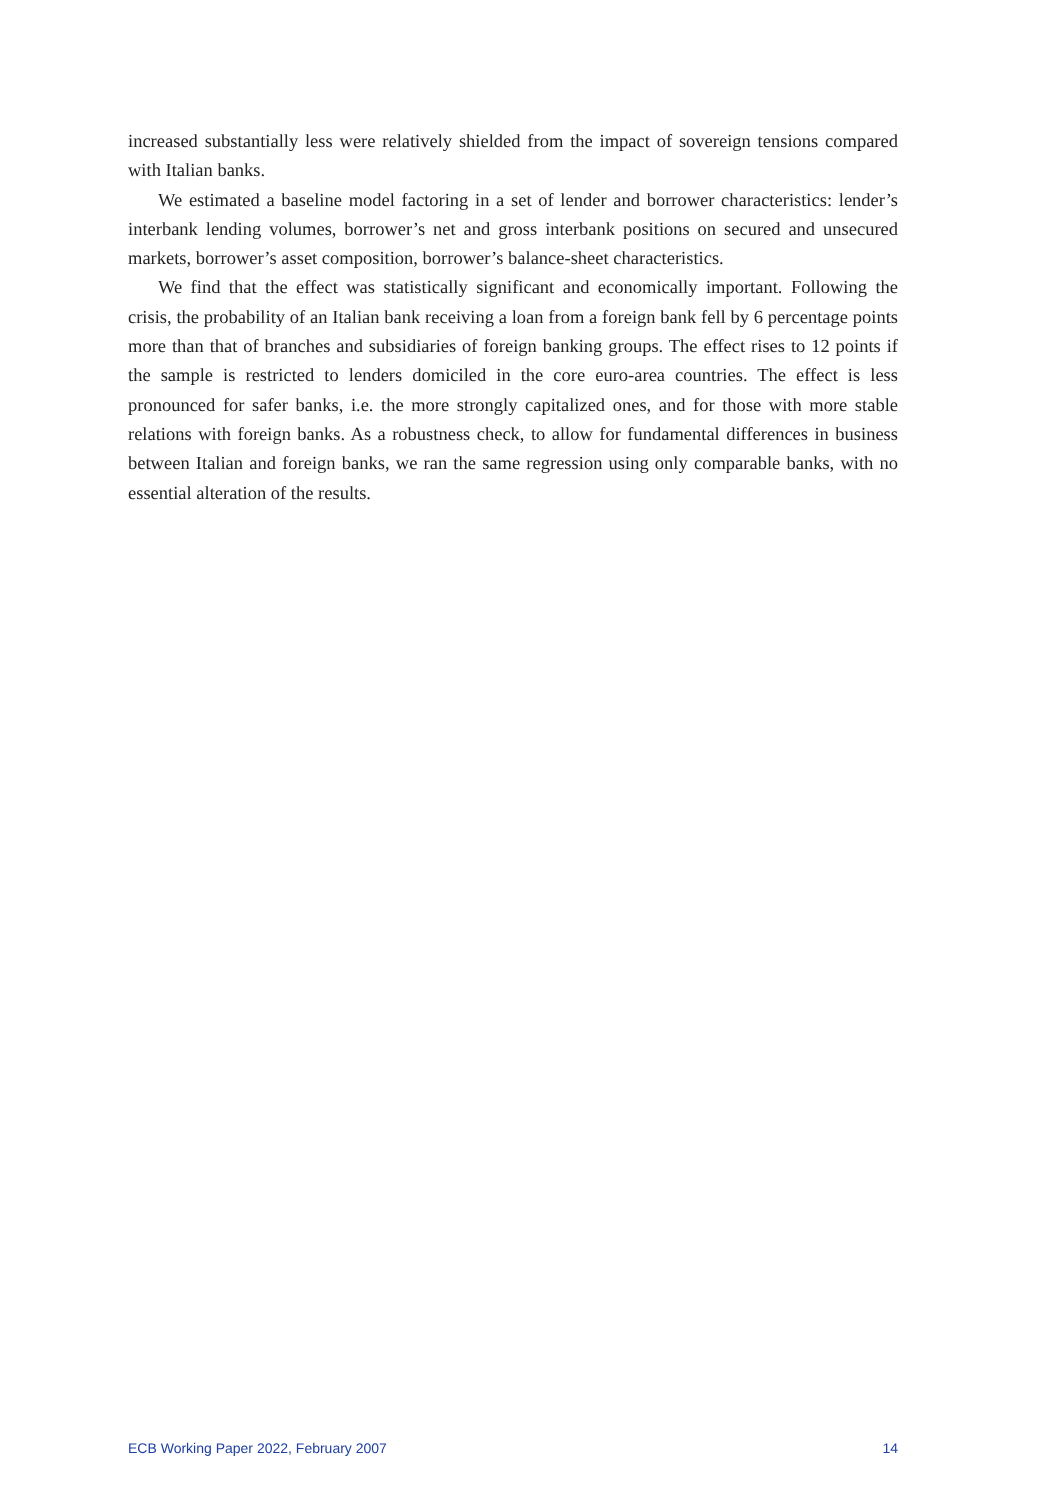increased substantially less were relatively shielded from the impact of sovereign tensions compared with Italian banks.
We estimated a baseline model factoring in a set of lender and borrower characteristics: lender’s interbank lending volumes, borrower’s net and gross interbank positions on secured and unsecured markets, borrower’s asset composition, borrower’s balance-sheet characteristics.
We find that the effect was statistically significant and economically important. Following the crisis, the probability of an Italian bank receiving a loan from a foreign bank fell by 6 percentage points more than that of branches and subsidiaries of foreign banking groups. The effect rises to 12 points if the sample is restricted to lenders domiciled in the core euro-area countries. The effect is less pronounced for safer banks, i.e. the more strongly capitalized ones, and for those with more stable relations with foreign banks. As a robustness check, to allow for fundamental differences in business between Italian and foreign banks, we ran the same regression using only comparable banks, with no essential alteration of the results.
ECB Working Paper 2022, February 2007 14